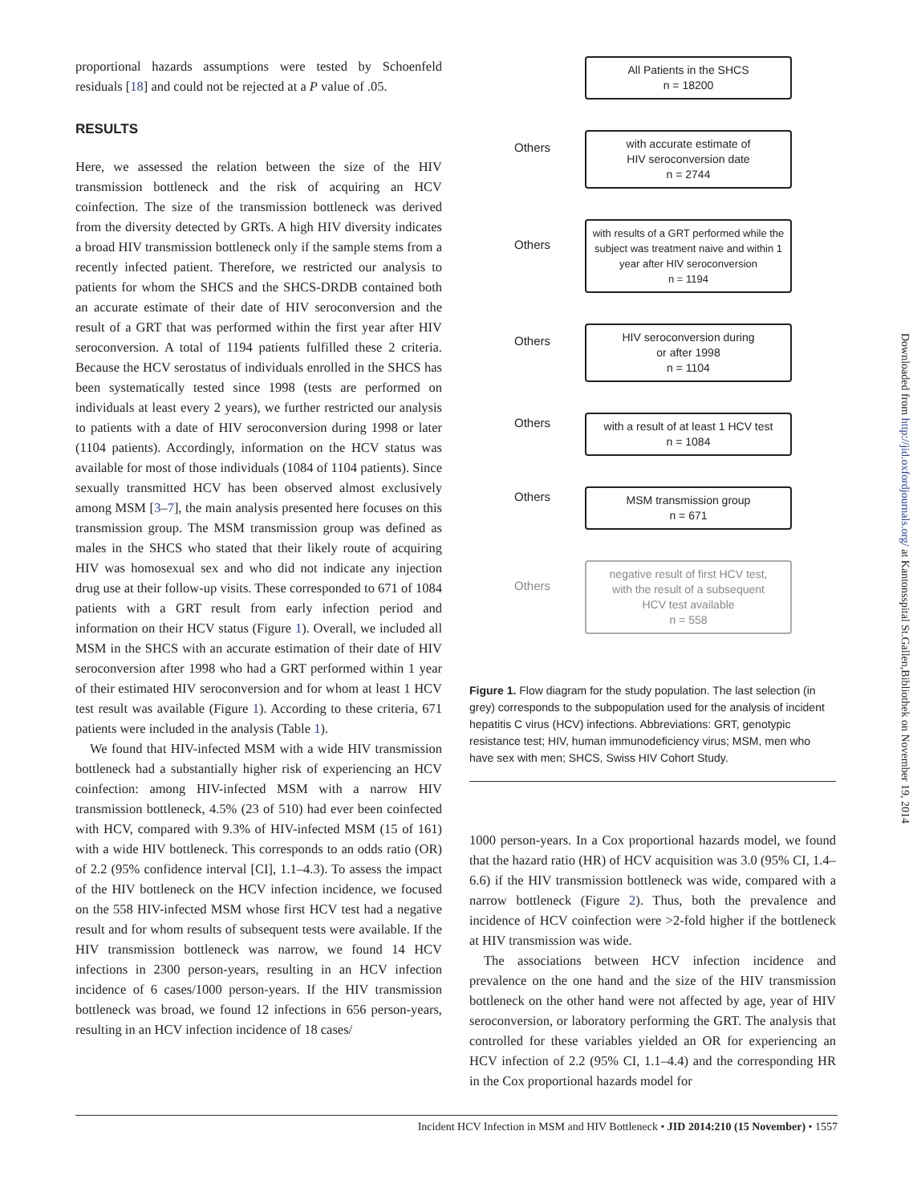proportional hazards assumptions were tested by Schoenfeld residuals [18] and could not be rejected at a P value of .05.
RESULTS
Here, we assessed the relation between the size of the HIV transmission bottleneck and the risk of acquiring an HCV coinfection. The size of the transmission bottleneck was derived from the diversity detected by GRTs. A high HIV diversity indicates a broad HIV transmission bottleneck only if the sample stems from a recently infected patient. Therefore, we restricted our analysis to patients for whom the SHCS and the SHCS-DRDB contained both an accurate estimate of their date of HIV seroconversion and the result of a GRT that was performed within the first year after HIV seroconversion. A total of 1194 patients fulfilled these 2 criteria. Because the HCV serostatus of individuals enrolled in the SHCS has been systematically tested since 1998 (tests are performed on individuals at least every 2 years), we further restricted our analysis to patients with a date of HIV seroconversion during 1998 or later (1104 patients). Accordingly, information on the HCV status was available for most of those individuals (1084 of 1104 patients). Since sexually transmitted HCV has been observed almost exclusively among MSM [3–7], the main analysis presented here focuses on this transmission group. The MSM transmission group was defined as males in the SHCS who stated that their likely route of acquiring HIV was homosexual sex and who did not indicate any injection drug use at their follow-up visits. These corresponded to 671 of 1084 patients with a GRT result from early infection period and information on their HCV status (Figure 1). Overall, we included all MSM in the SHCS with an accurate estimation of their date of HIV seroconversion after 1998 who had a GRT performed within 1 year of their estimated HIV seroconversion and for whom at least 1 HCV test result was available (Figure 1). According to these criteria, 671 patients were included in the analysis (Table 1).
We found that HIV-infected MSM with a wide HIV transmission bottleneck had a substantially higher risk of experiencing an HCV coinfection: among HIV-infected MSM with a narrow HIV transmission bottleneck, 4.5% (23 of 510) had ever been coinfected with HCV, compared with 9.3% of HIV-infected MSM (15 of 161) with a wide HIV bottleneck. This corresponds to an odds ratio (OR) of 2.2 (95% confidence interval [CI], 1.1–4.3). To assess the impact of the HIV bottleneck on the HCV infection incidence, we focused on the 558 HIV-infected MSM whose first HCV test had a negative result and for whom results of subsequent tests were available. If the HIV transmission bottleneck was narrow, we found 14 HCV infections in 2300 person-years, resulting in an HCV infection incidence of 6 cases/1000 person-years. If the HIV transmission bottleneck was broad, we found 12 infections in 656 person-years, resulting in an HCV infection incidence of 18 cases/
All Patients in the SHCS
n = 18200
Others
with accurate estimate of
HIV seroconversion date
n = 2744
Others
with results of a GRT performed while the subject was treatment naive and within 1 year after HIV seroconversion
n = 1194
Others
HIV seroconversion during
or after 1998
n = 1104
Others
with a result of at least 1 HCV test
n = 1084
Others
MSM transmission group
n = 671
Others
negative result of first HCV test,
with the result of a subsequent
HCV test available
n = 558
Figure 1. Flow diagram for the study population. The last selection (in grey) corresponds to the subpopulation used for the analysis of incident hepatitis C virus (HCV) infections. Abbreviations: GRT, genotypic resistance test; HIV, human immunodeficiency virus; MSM, men who have sex with men; SHCS, Swiss HIV Cohort Study.
1000 person-years. In a Cox proportional hazards model, we found that the hazard ratio (HR) of HCV acquisition was 3.0 (95% CI, 1.4–6.6) if the HIV transmission bottleneck was wide, compared with a narrow bottleneck (Figure 2). Thus, both the prevalence and incidence of HCV coinfection were >2-fold higher if the bottleneck at HIV transmission was wide.
The associations between HCV infection incidence and prevalence on the one hand and the size of the HIV transmission bottleneck on the other hand were not affected by age, year of HIV seroconversion, or laboratory performing the GRT. The analysis that controlled for these variables yielded an OR for experiencing an HCV infection of 2.2 (95% CI, 1.1–4.4) and the corresponding HR in the Cox proportional hazards model for
Incident HCV Infection in MSM and HIV Bottleneck • JID 2014:210 (15 November) • 1557
Downloaded from http://jid.oxfordjournals.org/ at Kantonsspital St.Gallen,Bibliothek on November 19, 2014